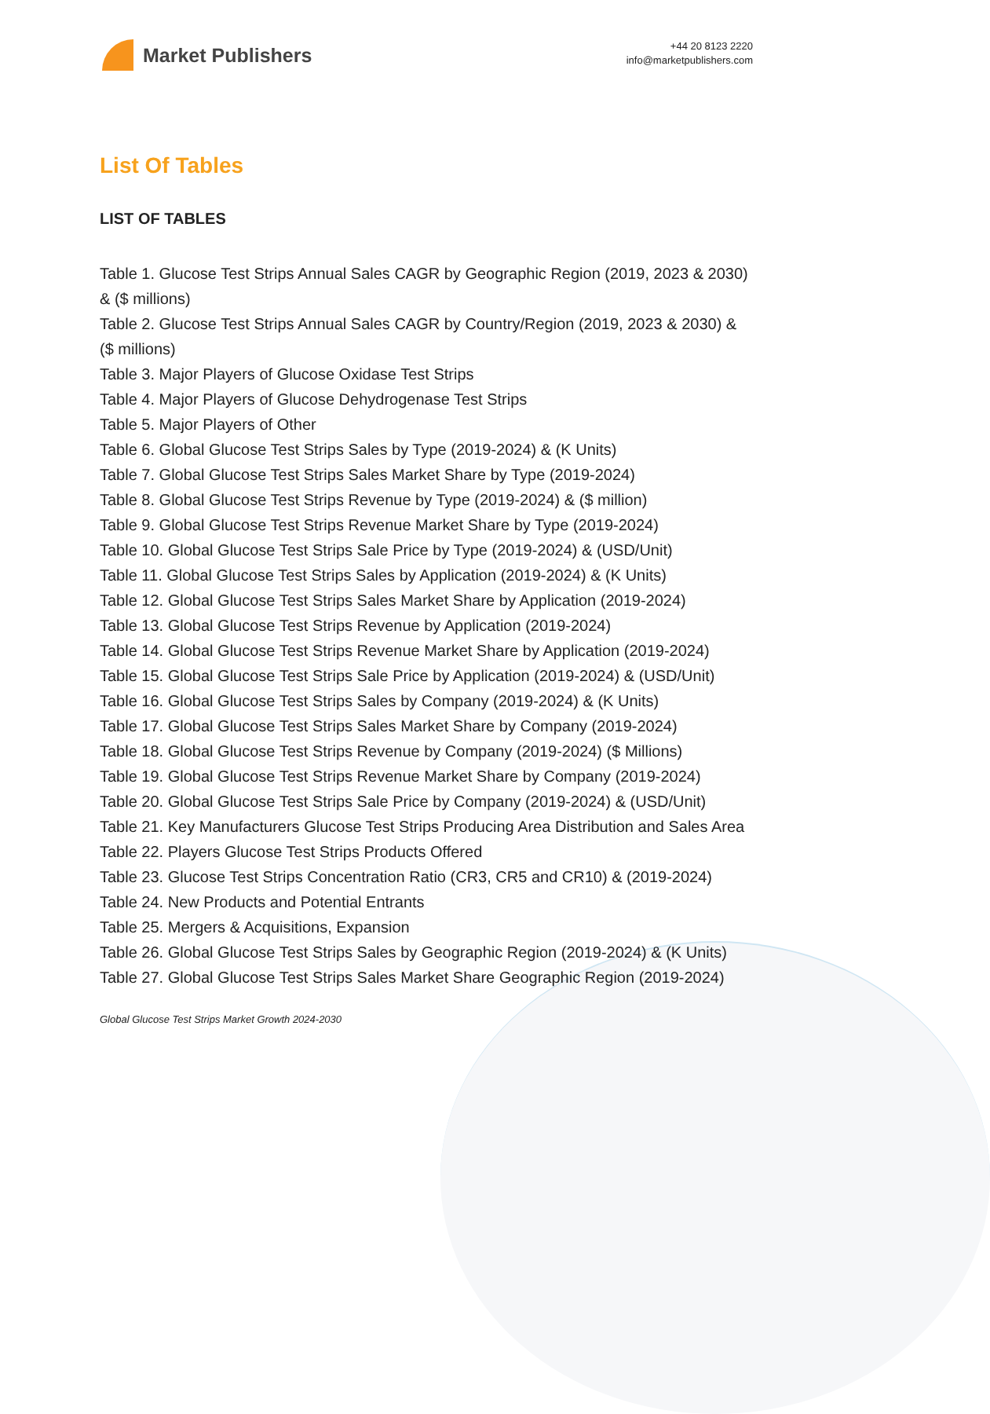Market Publishers
+44 20 8123 2220
info@marketpublishers.com
List Of Tables
LIST OF TABLES
Table 1. Glucose Test Strips Annual Sales CAGR by Geographic Region (2019, 2023 & 2030) & ($ millions)
Table 2. Glucose Test Strips Annual Sales CAGR by Country/Region (2019, 2023 & 2030) & ($ millions)
Table 3. Major Players of Glucose Oxidase Test Strips
Table 4. Major Players of Glucose Dehydrogenase Test Strips
Table 5. Major Players of Other
Table 6. Global Glucose Test Strips Sales by Type (2019-2024) & (K Units)
Table 7. Global Glucose Test Strips Sales Market Share by Type (2019-2024)
Table 8. Global Glucose Test Strips Revenue by Type (2019-2024) & ($ million)
Table 9. Global Glucose Test Strips Revenue Market Share by Type (2019-2024)
Table 10. Global Glucose Test Strips Sale Price by Type (2019-2024) & (USD/Unit)
Table 11. Global Glucose Test Strips Sales by Application (2019-2024) & (K Units)
Table 12. Global Glucose Test Strips Sales Market Share by Application (2019-2024)
Table 13. Global Glucose Test Strips Revenue by Application (2019-2024)
Table 14. Global Glucose Test Strips Revenue Market Share by Application (2019-2024)
Table 15. Global Glucose Test Strips Sale Price by Application (2019-2024) & (USD/Unit)
Table 16. Global Glucose Test Strips Sales by Company (2019-2024) & (K Units)
Table 17. Global Glucose Test Strips Sales Market Share by Company (2019-2024)
Table 18. Global Glucose Test Strips Revenue by Company (2019-2024) ($ Millions)
Table 19. Global Glucose Test Strips Revenue Market Share by Company (2019-2024)
Table 20. Global Glucose Test Strips Sale Price by Company (2019-2024) & (USD/Unit)
Table 21. Key Manufacturers Glucose Test Strips Producing Area Distribution and Sales Area
Table 22. Players Glucose Test Strips Products Offered
Table 23. Glucose Test Strips Concentration Ratio (CR3, CR5 and CR10) & (2019-2024)
Table 24. New Products and Potential Entrants
Table 25. Mergers & Acquisitions, Expansion
Table 26. Global Glucose Test Strips Sales by Geographic Region (2019-2024) & (K Units)
Table 27. Global Glucose Test Strips Sales Market Share Geographic Region (2019-2024)
Global Glucose Test Strips Market Growth 2024-2030